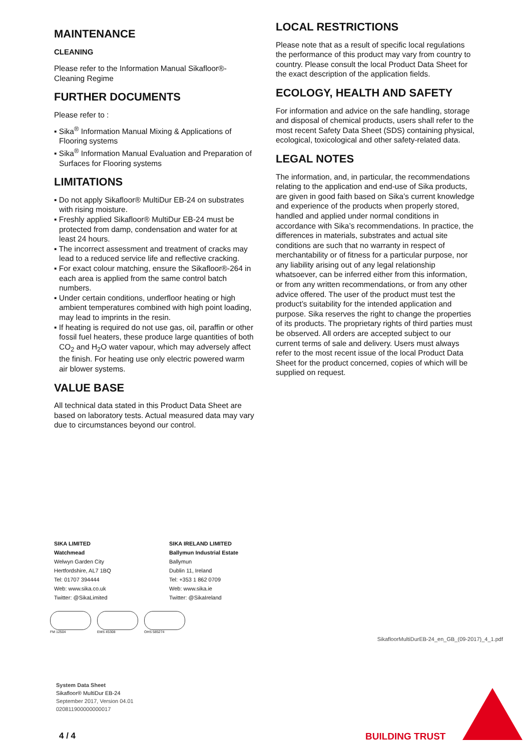MAINTENANCE
CLEANING
Please refer to the Information Manual Sikafloor®-Cleaning Regime
FURTHER DOCUMENTS
Please refer to :
▪ Sika<sup>®</sup> Information Manual Mixing & Applications of Flooring systems
▪ Sika<sup>®</sup> Information Manual Evaluation and Preparation of Surfaces for Flooring systems
LIMITATIONS
▪ Do not apply Sikafloor® MultiDur EB-24 on substrates with rising moisture.
▪ Freshly applied Sikafloor® MultiDur EB-24 must be protected from damp, condensation and water for at least 24 hours.
▪ The incorrect assessment and treatment of cracks may lead to a reduced service life and reflective cracking.
▪ For exact colour matching, ensure the Sikafloor®-264 in each area is applied from the same control batch numbers.
▪ Under certain conditions, underfloor heating or high ambient temperatures combined with high point loading, may lead to imprints in the resin.
▪ If heating is required do not use gas, oil, paraffin or other fossil fuel heaters, these produce large quantities of both CO<sub>2</sub> and H<sub>2</sub>O water vapour, which may adversely affect the finish. For heating use only electric powered warm air blower systems.
VALUE BASE
All technical data stated in this Product Data Sheet are based on laboratory tests. Actual measured data may vary due to circumstances beyond our control.
LOCAL RESTRICTIONS
Please note that as a result of specific local regulations the performance of this product may vary from country to country. Please consult the local Product Data Sheet for the exact description of the application fields.
ECOLOGY, HEALTH AND SAFETY
For information and advice on the safe handling, storage and disposal of chemical products, users shall refer to the most recent Safety Data Sheet (SDS) containing physical, ecological, toxicological and other safety-related data.
LEGAL NOTES
The information, and, in particular, the recommendations relating to the application and end-use of Sika products, are given in good faith based on Sika’s current knowledge and experience of the products when properly stored, handled and applied under normal conditions in accordance with Sika’s recommendations. In practice, the differences in materials, substrates and actual site conditions are such that no warranty in respect of merchantability or of fitness for a particular purpose, nor any liability arising out of any legal relationship whatsoever, can be inferred either from this information, or from any written recommendations, or from any other advice offered. The user of the product must test the product’s suitability for the intended application and purpose. Sika reserves the right to change the properties of its products. The proprietary rights of third parties must be observed. All orders are accepted subject to our current terms of sale and delivery. Users must always refer to the most recent issue of the local Product Data Sheet for the product concerned, copies of which will be supplied on request.
SIKA LIMITED
Watchmead
Welwyn Garden City
Hertfordshire, AL7 1BQ
Tel: 01707 394444
Web: www.sika.co.uk
Twitter: @SikaLimited
SIKA IRELAND LIMITED
Ballymun Industrial Estate
Ballymun
Dublin 11, Ireland
Tel: +353 1 862 0709
Web: www.sika.ie
Twitter: @SikaIreland
FM 12504 EMS 45308 OHS 585274
SikafloorMultiDurEB-24_en_GB_(09-2017)_4_1.pdf
System Data Sheet
Sikafloor® MultiDur EB-24
September 2017, Version 04.01
020811900000000017
4 / 4 BUILDING TRUST